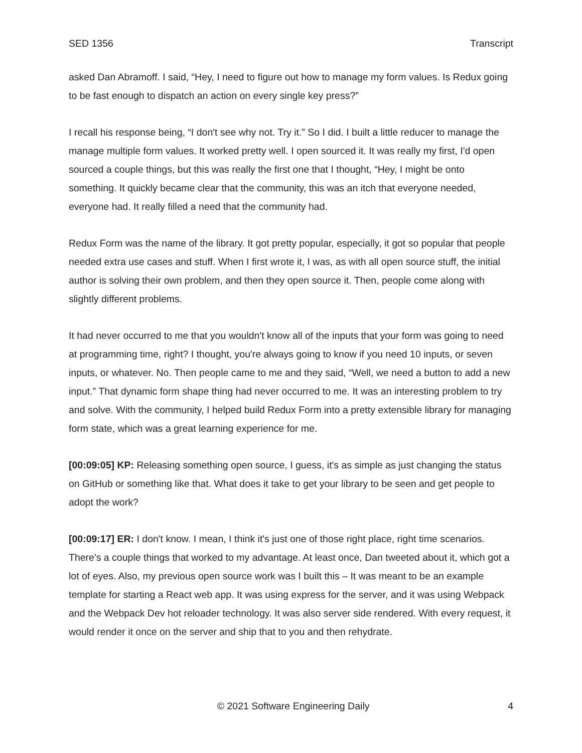SED 1356 Transcript
asked Dan Abramoff. I said, “Hey, I need to figure out how to manage my form values. Is Redux going to be fast enough to dispatch an action on every single key press?”
I recall his response being, “I don't see why not. Try it.” So I did. I built a little reducer to manage the manage multiple form values. It worked pretty well. I open sourced it. It was really my first, I'd open sourced a couple things, but this was really the first one that I thought, “Hey, I might be onto something. It quickly became clear that the community, this was an itch that everyone needed, everyone had. It really filled a need that the community had.
Redux Form was the name of the library. It got pretty popular, especially, it got so popular that people needed extra use cases and stuff. When I first wrote it, I was, as with all open source stuff, the initial author is solving their own problem, and then they open source it. Then, people come along with slightly different problems.
It had never occurred to me that you wouldn't know all of the inputs that your form was going to need at programming time, right? I thought, you're always going to know if you need 10 inputs, or seven inputs, or whatever. No. Then people came to me and they said, “Well, we need a button to add a new input.” That dynamic form shape thing had never occurred to me. It was an interesting problem to try and solve. With the community, I helped build Redux Form into a pretty extensible library for managing form state, which was a great learning experience for me.
[00:09:05] KP: Releasing something open source, I guess, it's as simple as just changing the status on GitHub or something like that. What does it take to get your library to be seen and get people to adopt the work?
[00:09:17] ER: I don't know. I mean, I think it's just one of those right place, right time scenarios. There's a couple things that worked to my advantage. At least once, Dan tweeted about it, which got a lot of eyes. Also, my previous open source work was I built this – It was meant to be an example template for starting a React web app. It was using express for the server, and it was using Webpack and the Webpack Dev hot reloader technology. It was also server side rendered. With every request, it would render it once on the server and ship that to you and then rehydrate.
© 2021 Software Engineering Daily 4